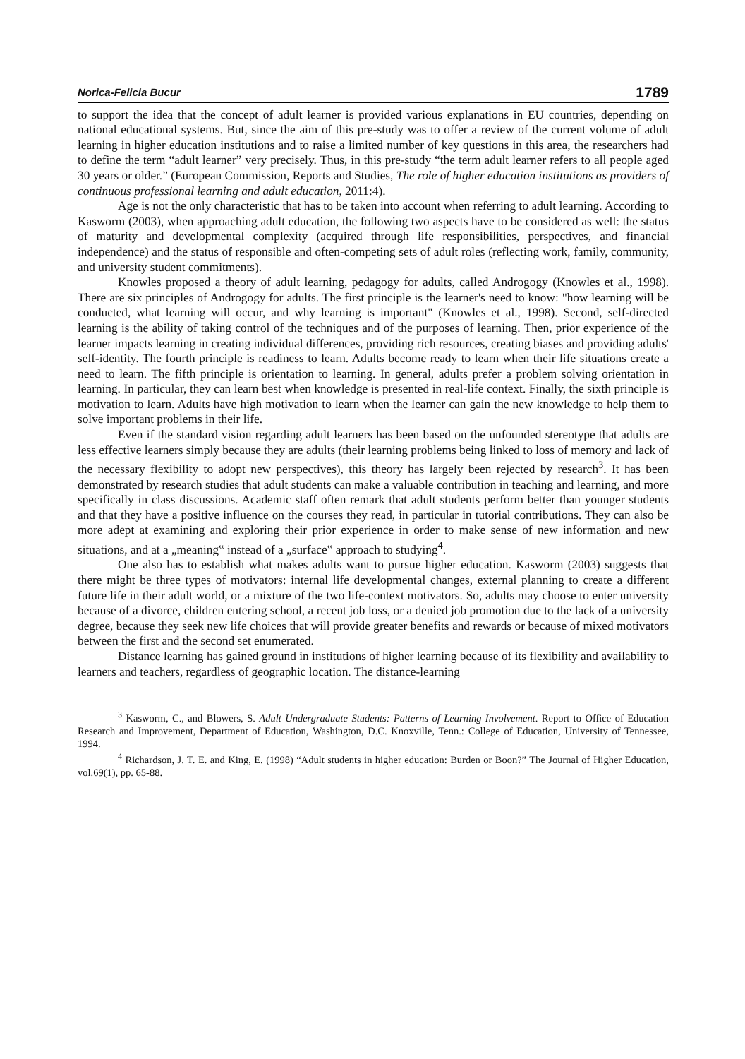Norica-Felicia Bucur 1789
to support the idea that the concept of adult learner is provided various explanations in EU countries, depending on national educational systems. But, since the aim of this pre-study was to offer a review of the current volume of adult learning in higher education institutions and to raise a limited number of key questions in this area, the researchers had to define the term “adult learner” very precisely. Thus, in this pre-study “the term adult learner refers to all people aged 30 years or older.” (European Commission, Reports and Studies, The role of higher education institutions as providers of continuous professional learning and adult education, 2011:4).
Age is not the only characteristic that has to be taken into account when referring to adult learning. According to Kasworm (2003), when approaching adult education, the following two aspects have to be considered as well: the status of maturity and developmental complexity (acquired through life responsibilities, perspectives, and financial independence) and the status of responsible and often-competing sets of adult roles (reflecting work, family, community, and university student commitments).
Knowles proposed a theory of adult learning, pedagogy for adults, called Androgogy (Knowles et al., 1998). There are six principles of Androgogy for adults. The first principle is the learner's need to know: "how learning will be conducted, what learning will occur, and why learning is important" (Knowles et al., 1998). Second, self-directed learning is the ability of taking control of the techniques and of the purposes of learning. Then, prior experience of the learner impacts learning in creating individual differences, providing rich resources, creating biases and providing adults' self-identity. The fourth principle is readiness to learn. Adults become ready to learn when their life situations create a need to learn. The fifth principle is orientation to learning. In general, adults prefer a problem solving orientation in learning. In particular, they can learn best when knowledge is presented in real-life context. Finally, the sixth principle is motivation to learn. Adults have high motivation to learn when the learner can gain the new knowledge to help them to solve important problems in their life.
Even if the standard vision regarding adult learners has been based on the unfounded stereotype that adults are less effective learners simply because they are adults (their learning problems being linked to loss of memory and lack of the necessary flexibility to adopt new perspectives), this theory has largely been rejected by research<sup>3</sup>. It has been demonstrated by research studies that adult students can make a valuable contribution in teaching and learning, and more specifically in class discussions. Academic staff often remark that adult students perform better than younger students and that they have a positive influence on the courses they read, in particular in tutorial contributions. They can also be more adept at examining and exploring their prior experience in order to make sense of new information and new situations, and at a „meaning‟ instead of a „surface‟ approach to studying<sup>4</sup>.
One also has to establish what makes adults want to pursue higher education. Kasworm (2003) suggests that there might be three types of motivators: internal life developmental changes, external planning to create a different future life in their adult world, or a mixture of the two life-context motivators. So, adults may choose to enter university because of a divorce, children entering school, a recent job loss, or a denied job promotion due to the lack of a university degree, because they seek new life choices that will provide greater benefits and rewards or because of mixed motivators between the first and the second set enumerated.
Distance learning has gained ground in institutions of higher learning because of its flexibility and availability to learners and teachers, regardless of geographic location. The distance-learning
<sup>3</sup> Kasworm, C., and Blowers, S. Adult Undergraduate Students: Patterns of Learning Involvement. Report to Office of Education Research and Improvement, Department of Education, Washington, D.C. Knoxville, Tenn.: College of Education, University of Tennessee, 1994.
<sup>4</sup> Richardson, J. T. E. and King, E. (1998) “Adult students in higher education: Burden or Boon?” The Journal of Higher Education, vol.69(1), pp. 65-88.